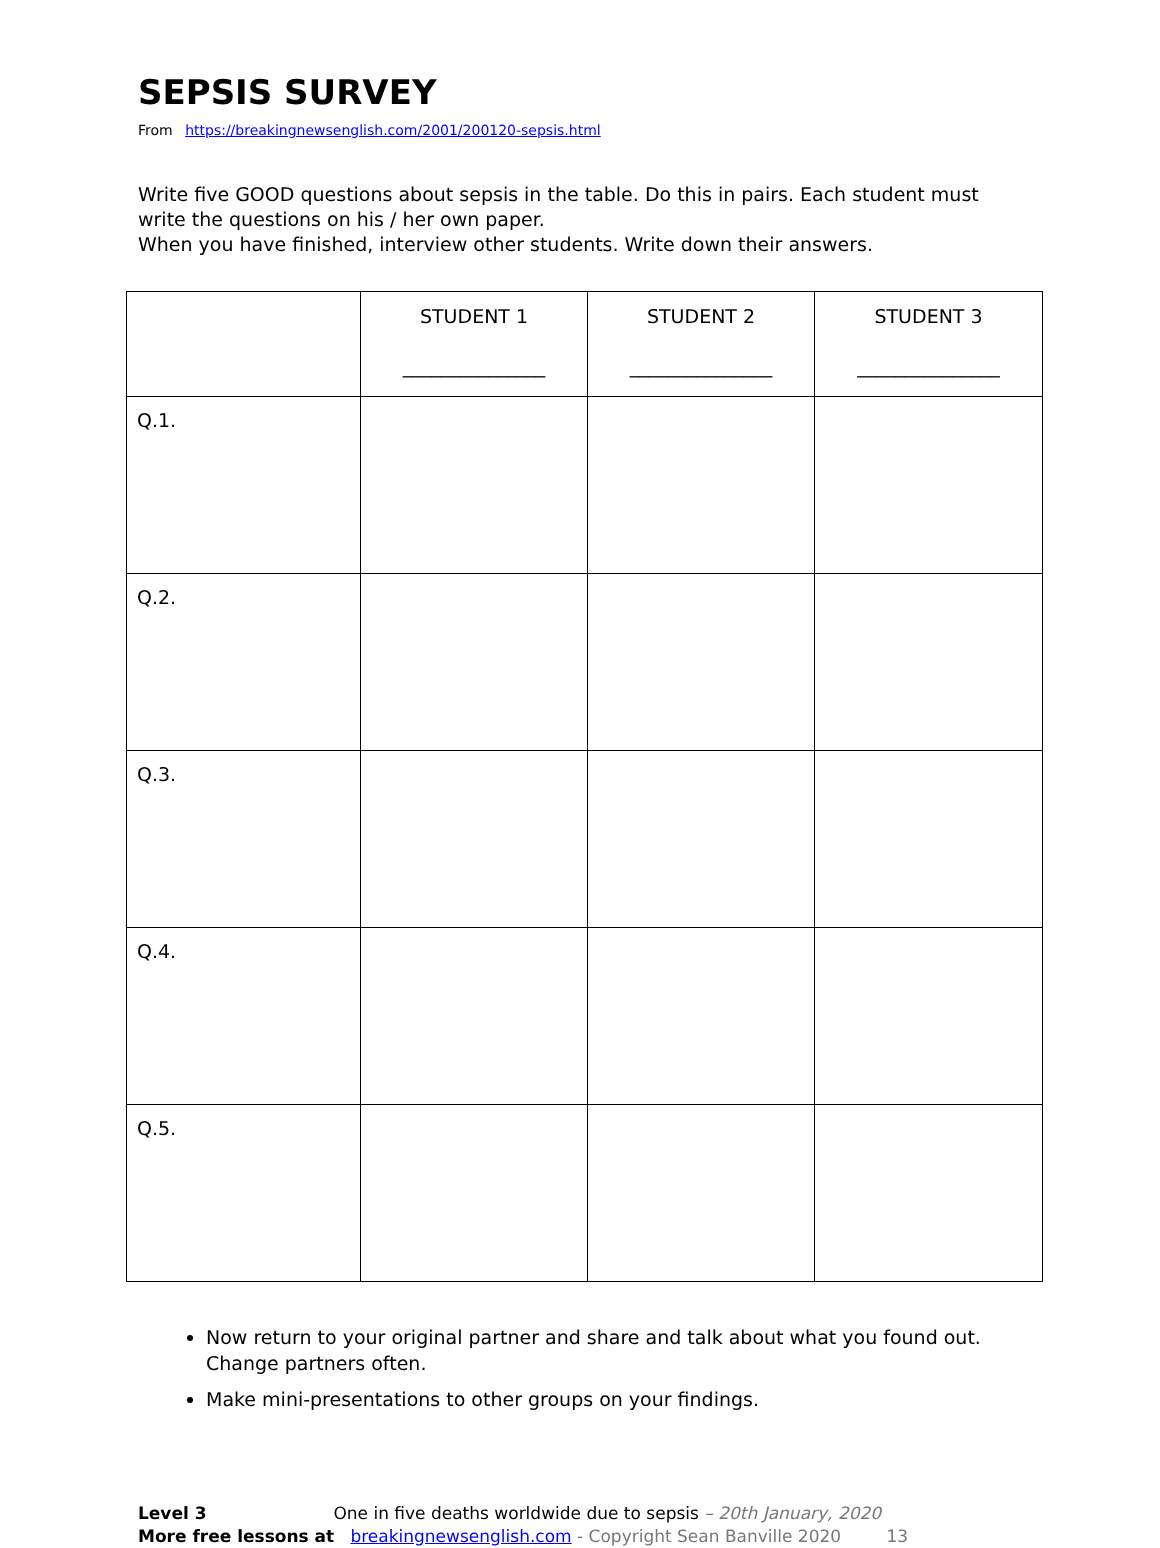SEPSIS SURVEY
From https://breakingnewsenglish.com/2001/200120-sepsis.html
Write five GOOD questions about sepsis in the table. Do this in pairs. Each student must write the questions on his / her own paper.
When you have finished, interview other students. Write down their answers.
| | STUDENT 1 _______________ | STUDENT 2 _______________ | STUDENT 3 _______________ |
| Q.1. | | | |
| Q.2. | | | |
| Q.3. | | | |
| Q.4. | | | |
| Q.5. | | | |
Now return to your original partner and share and talk about what you found out. Change partners often.
Make mini-presentations to other groups on your findings.
Level 3 One in five deaths worldwide due to sepsis – 20th January, 2020
More free lessons at breakingnewsenglish.com - Copyright Sean Banville 2020 13